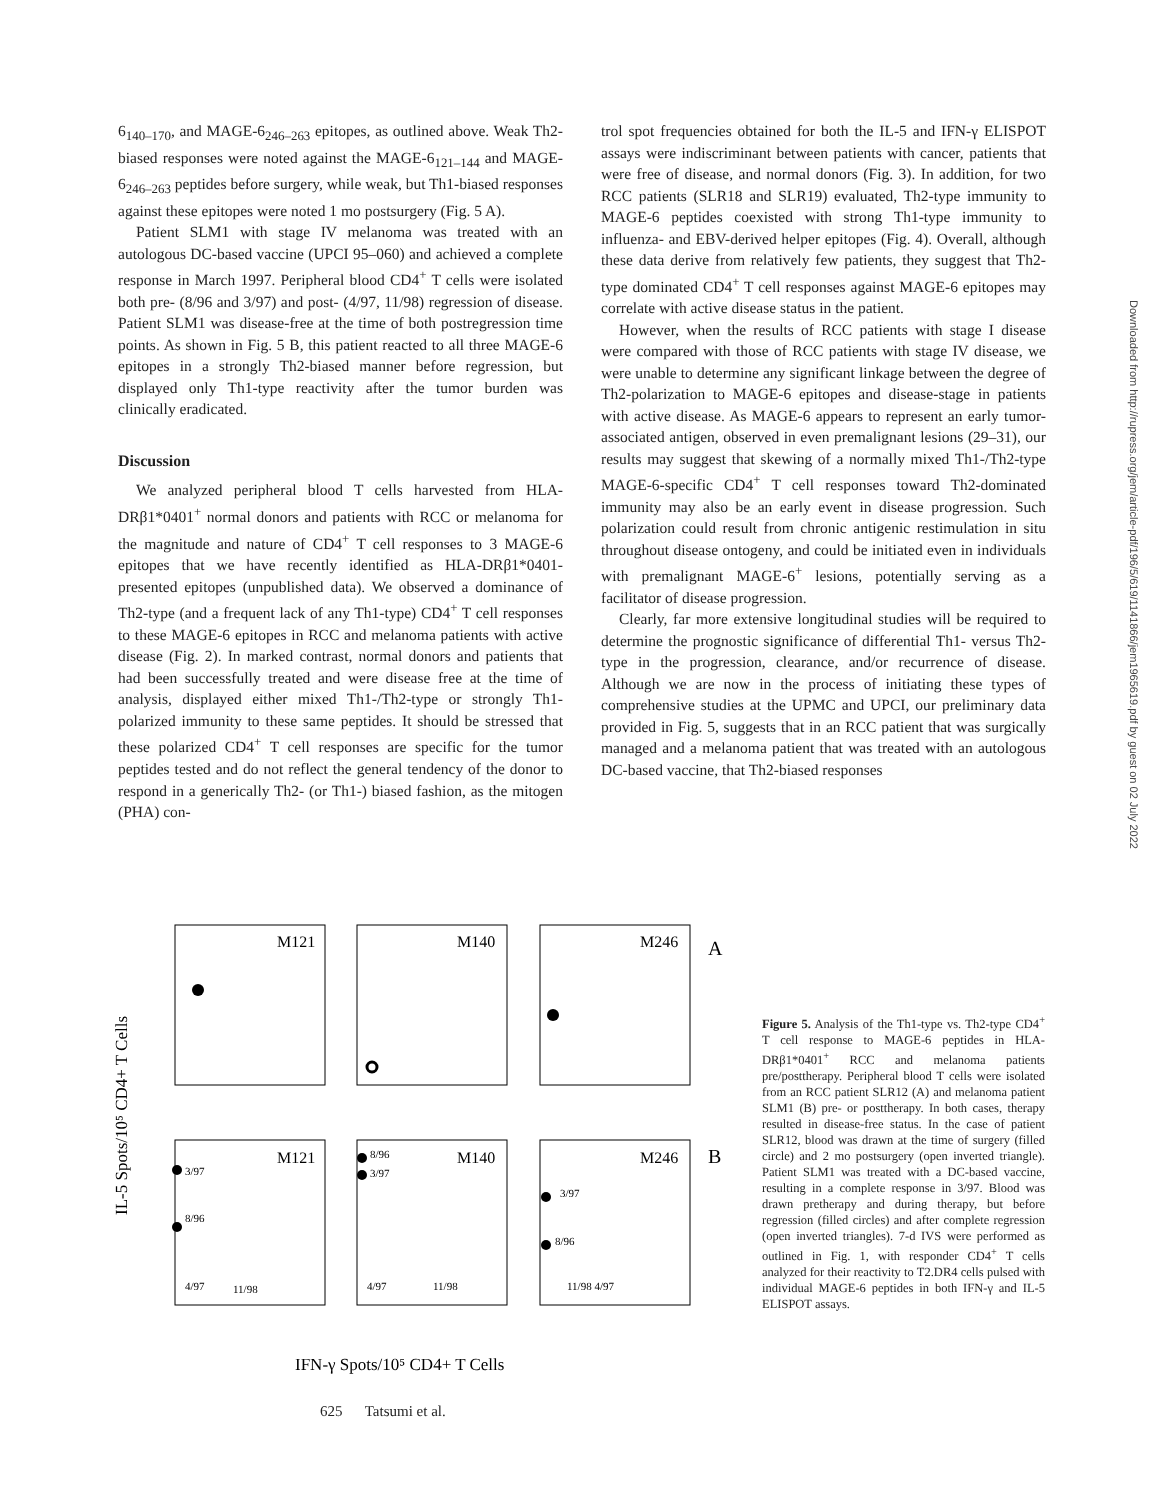6<sub>140–170</sub>, and MAGE-6<sub>246–263</sub> epitopes, as outlined above. Weak Th2-biased responses were noted against the MAGE-6<sub>121–144</sub> and MAGE-6<sub>246–263</sub> peptides before surgery, while weak, but Th1-biased responses against these epitopes were noted 1 mo postsurgery (Fig. 5 A).
Patient SLM1 with stage IV melanoma was treated with an autologous DC-based vaccine (UPCI 95–060) and achieved a complete response in March 1997. Peripheral blood CD4<sup>+</sup> T cells were isolated both pre- (8/96 and 3/97) and post- (4/97, 11/98) regression of disease. Patient SLM1 was disease-free at the time of both postregression time points. As shown in Fig. 5 B, this patient reacted to all three MAGE-6 epitopes in a strongly Th2-biased manner before regression, but displayed only Th1-type reactivity after the tumor burden was clinically eradicated.
Discussion
We analyzed peripheral blood T cells harvested from HLA-DRβ1*0401<sup>+</sup> normal donors and patients with RCC or melanoma for the magnitude and nature of CD4<sup>+</sup> T cell responses to 3 MAGE-6 epitopes that we have recently identified as HLA-DRβ1*0401-presented epitopes (unpublished data). We observed a dominance of Th2-type (and a frequent lack of any Th1-type) CD4<sup>+</sup> T cell responses to these MAGE-6 epitopes in RCC and melanoma patients with active disease (Fig. 2). In marked contrast, normal donors and patients that had been successfully treated and were disease free at the time of analysis, displayed either mixed Th1-/Th2-type or strongly Th1-polarized immunity to these same peptides. It should be stressed that these polarized CD4<sup>+</sup> T cell responses are specific for the tumor peptides tested and do not reflect the general tendency of the donor to respond in a generically Th2- (or Th1-) biased fashion, as the mitogen (PHA) con-
trol spot frequencies obtained for both the IL-5 and IFN-γ ELISPOT assays were indiscriminant between patients with cancer, patients that were free of disease, and normal donors (Fig. 3). In addition, for two RCC patients (SLR18 and SLR19) evaluated, Th2-type immunity to MAGE-6 peptides coexisted with strong Th1-type immunity to influenza- and EBV-derived helper epitopes (Fig. 4). Overall, although these data derive from relatively few patients, they suggest that Th2-type dominated CD4<sup>+</sup> T cell responses against MAGE-6 epitopes may correlate with active disease status in the patient.
However, when the results of RCC patients with stage I disease were compared with those of RCC patients with stage IV disease, we were unable to determine any significant linkage between the degree of Th2-polarization to MAGE-6 epitopes and disease-stage in patients with active disease. As MAGE-6 appears to represent an early tumor-associated antigen, observed in even premalignant lesions (29–31), our results may suggest that skewing of a normally mixed Th1-/Th2-type MAGE-6-specific CD4<sup>+</sup> T cell responses toward Th2-dominated immunity may also be an early event in disease progression. Such polarization could result from chronic antigenic restimulation in situ throughout disease ontogeny, and could be initiated even in individuals with premalignant MAGE-6<sup>+</sup> lesions, potentially serving as a facilitator of disease progression.
Clearly, far more extensive longitudinal studies will be required to determine the prognostic significance of differential Th1- versus Th2-type in the progression, clearance, and/or recurrence of disease. Although we are now in the process of initiating these types of comprehensive studies at the UPMC and UPCI, our preliminary data provided in Fig. 5, suggests that in an RCC patient that was surgically managed and a melanoma patient that was treated with an autologous DC-based vaccine, that Th2-biased responses
Downloaded from http://rupress.org/jem/article-pdf/196/5/619/1141866/jem1965619.pdf by guest on 02 July 2022
IL-5 Spots/10⁵ CD4+ T Cells
M121
M140
M246
A
M121
M140
M246
B
3/97
8/96
8/96
3/97
3/97
8/96
4/97
11/98
4/97
11/98
11/98 4/97
IFN-γ Spots/10⁵ CD4+ T Cells
Figure 5. Analysis of the Th1-type vs. Th2-type CD4<sup>+</sup> T cell response to MAGE-6 peptides in HLA-DRβ1*0401<sup>+</sup> RCC and melanoma patients pre/posttherapy. Peripheral blood T cells were isolated from an RCC patient SLR12 (A) and melanoma patient SLM1 (B) pre- or posttherapy. In both cases, therapy resulted in disease-free status. In the case of patient SLR12, blood was drawn at the time of surgery (filled circle) and 2 mo postsurgery (open inverted triangle). Patient SLM1 was treated with a DC-based vaccine, resulting in a complete response in 3/97. Blood was drawn pretherapy and during therapy, but before regression (filled circles) and after complete regression (open inverted triangles). 7-d IVS were performed as outlined in Fig. 1, with responder CD4<sup>+</sup> T cells analyzed for their reactivity to T2.DR4 cells pulsed with individual MAGE-6 peptides in both IFN-γ and IL-5 ELISPOT assays.
625 Tatsumi et al.